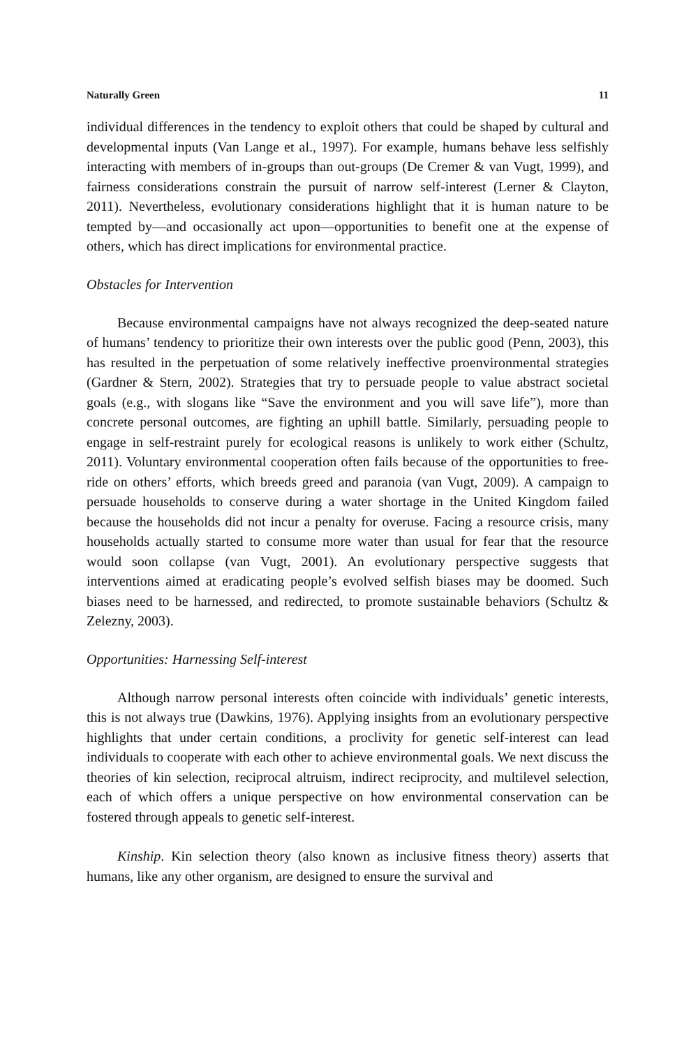Naturally Green 11
individual differences in the tendency to exploit others that could be shaped by cultural and developmental inputs (Van Lange et al., 1997). For example, humans behave less selfishly interacting with members of in-groups than out-groups (De Cremer & van Vugt, 1999), and fairness considerations constrain the pursuit of narrow self-interest (Lerner & Clayton, 2011). Nevertheless, evolutionary considerations highlight that it is human nature to be tempted by—and occasionally act upon—opportunities to benefit one at the expense of others, which has direct implications for environmental practice.
Obstacles for Intervention
Because environmental campaigns have not always recognized the deep-seated nature of humans’ tendency to prioritize their own interests over the public good (Penn, 2003), this has resulted in the perpetuation of some relatively ineffective proenvironmental strategies (Gardner & Stern, 2002). Strategies that try to persuade people to value abstract societal goals (e.g., with slogans like “Save the environment and you will save life”), more than concrete personal outcomes, are fighting an uphill battle. Similarly, persuading people to engage in self-restraint purely for ecological reasons is unlikely to work either (Schultz, 2011). Voluntary environmental cooperation often fails because of the opportunities to free-ride on others’ efforts, which breeds greed and paranoia (van Vugt, 2009). A campaign to persuade households to conserve during a water shortage in the United Kingdom failed because the households did not incur a penalty for overuse. Facing a resource crisis, many households actually started to consume more water than usual for fear that the resource would soon collapse (van Vugt, 2001). An evolutionary perspective suggests that interventions aimed at eradicating people’s evolved selfish biases may be doomed. Such biases need to be harnessed, and redirected, to promote sustainable behaviors (Schultz & Zelezny, 2003).
Opportunities: Harnessing Self-interest
Although narrow personal interests often coincide with individuals’ genetic interests, this is not always true (Dawkins, 1976). Applying insights from an evolutionary perspective highlights that under certain conditions, a proclivity for genetic self-interest can lead individuals to cooperate with each other to achieve environmental goals. We next discuss the theories of kin selection, reciprocal altruism, indirect reciprocity, and multilevel selection, each of which offers a unique perspective on how environmental conservation can be fostered through appeals to genetic self-interest.
Kinship. Kin selection theory (also known as inclusive fitness theory) asserts that humans, like any other organism, are designed to ensure the survival and